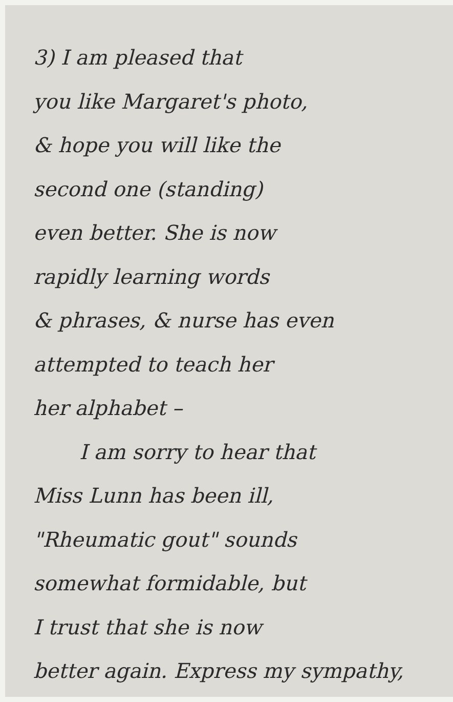3) I am pleased that
you like Margaret's photo,
& hope you will like the
second one (standing)
even better. She is now
rapidly learning words
& phrases, & nurse has even
attempted to teach her
her alphabet –
I am sorry to hear that
Miss Lunn has been ill,
"Rheumatic gout" sounds
somewhat formidable, but
I trust that she is now
better again. Express my sympathy,